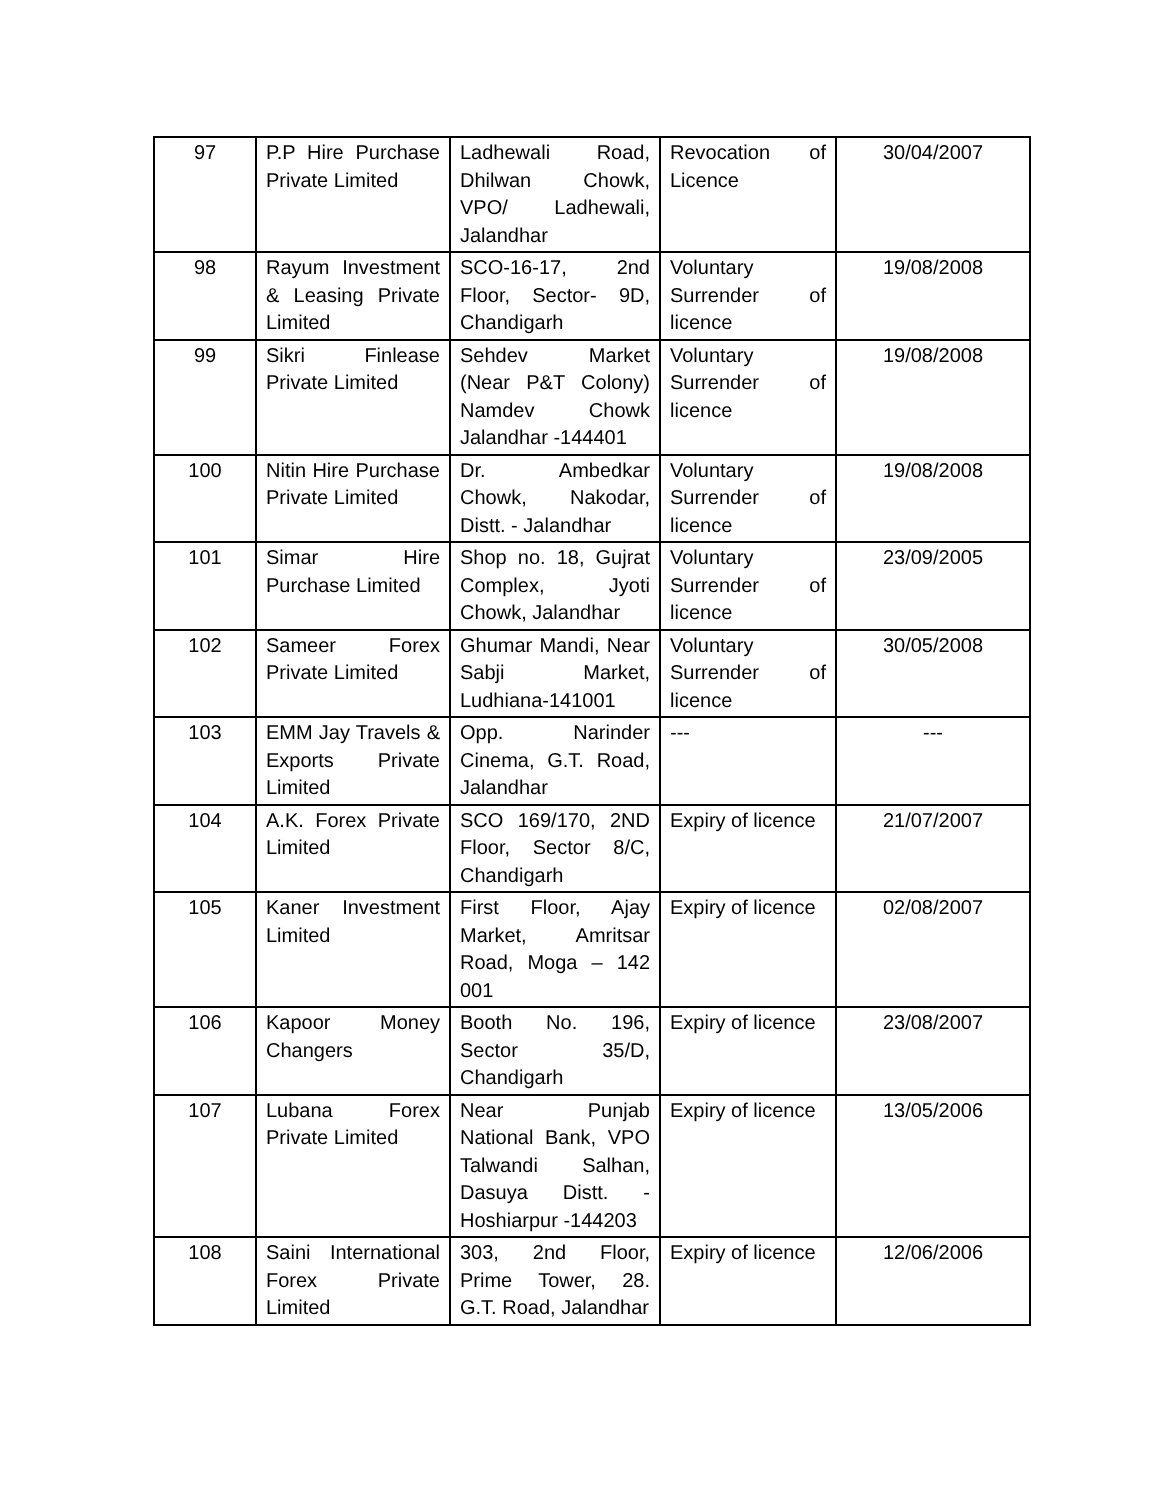| 97 | P.P Hire Purchase Private Limited | Ladhewali Road, Dhilwan Chowk, VPO/ Ladhewali, Jalandhar | Revocation of Licence | 30/04/2007 |
| 98 | Rayum Investment & Leasing Private Limited | SCO-16-17, 2nd Floor, Sector- 9D, Chandigarh | Voluntary Surrender of licence | 19/08/2008 |
| 99 | Sikri Finlease Private Limited | Sehdev Market (Near P&T Colony) Namdev Chowk Jalandhar -144401 | Voluntary Surrender of licence | 19/08/2008 |
| 100 | Nitin Hire Purchase Private Limited | Dr. Ambedkar Chowk, Nakodar, Distt. - Jalandhar | Voluntary Surrender of licence | 19/08/2008 |
| 101 | Simar Hire Purchase Limited | Shop no. 18, Gujrat Complex, Jyoti Chowk, Jalandhar | Voluntary Surrender of licence | 23/09/2005 |
| 102 | Sameer Forex Private Limited | Ghumar Mandi, Near Sabji Market, Ludhiana-141001 | Voluntary Surrender of licence | 30/05/2008 |
| 103 | EMM Jay Travels & Exports Private Limited | Opp. Narinder Cinema, G.T. Road, Jalandhar | --- | --- |
| 104 | A.K. Forex Private Limited | SCO 169/170, 2ND Floor, Sector 8/C, Chandigarh | Expiry of licence | 21/07/2007 |
| 105 | Kaner Investment Limited | First Floor, Ajay Market, Amritsar Road, Moga – 142 001 | Expiry of licence | 02/08/2007 |
| 106 | Kapoor Money Changers | Booth No. 196, Sector 35/D, Chandigarh | Expiry of licence | 23/08/2007 |
| 107 | Lubana Forex Private Limited | Near Punjab National Bank, VPO Talwandi Salhan, Dasuya Distt. - Hoshiarpur -144203 | Expiry of licence | 13/05/2006 |
| 108 | Saini International Forex Private Limited | 303, 2nd Floor, Prime Tower, 28. G.T. Road, Jalandhar | Expiry of licence | 12/06/2006 |